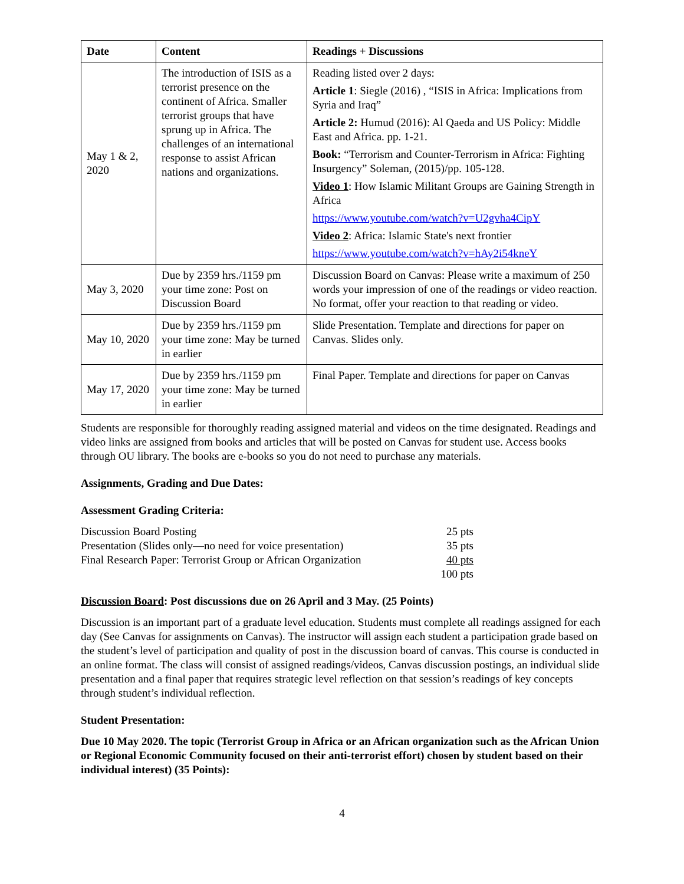| Date | Content | Readings + Discussions |
| --- | --- | --- |
| May 1 & 2, 2020 | The introduction of ISIS as a terrorist presence on the continent of Africa. Smaller terrorist groups that have sprung up in Africa. The challenges of an international response to assist African nations and organizations. | Reading listed over 2 days: Article 1 : Siegle (2016) , “ISIS in Africa: Implications from Syria and Iraq” Article 2: Humud (2016): Al Qaeda and US Policy: Middle East and Africa. pp. 1-21. Book: “Terrorism and Counter-Terrorism in Africa: Fighting Insurgency” Soleman, (2015)/pp. 105-128. Video 1 : How Islamic Militant Groups are Gaining Strength in Africa https://www.youtube.com/watch?v=U2gvha4CipY Video 2 : Africa: Islamic State's next frontier https://www.youtube.com/watch?v=hAy2i54kneY |
| May 3, 2020 | Due by 2359 hrs./1159 pm your time zone: Post on Discussion Board | Discussion Board on Canvas: Please write a maximum of 250 words your impression of one of the readings or video reaction. No format, offer your reaction to that reading or video. |
| May 10, 2020 | Due by 2359 hrs./1159 pm your time zone: May be turned in earlier | Slide Presentation. Template and directions for paper on Canvas. Slides only. |
| May 17, 2020 | Due by 2359 hrs./1159 pm your time zone: May be turned in earlier | Final Paper. Template and directions for paper on Canvas |
Students are responsible for thoroughly reading assigned material and videos on the time designated. Readings and video links are assigned from books and articles that will be posted on Canvas for student use. Access books through OU library. The books are e-books so you do not need to purchase any materials.
Assignments, Grading and Due Dates:
Assessment Grading Criteria:
| Discussion Board Posting | 25 pts |
| Presentation (Slides only—no need for voice presentation) | 35 pts |
| Final Research Paper: Terrorist Group or African Organization | 40 pts |
| | 100 pts |
Discussion Board: Post discussions due on 26 April and 3 May. (25 Points)
Discussion is an important part of a graduate level education. Students must complete all readings assigned for each day (See Canvas for assignments on Canvas). The instructor will assign each student a participation grade based on the student’s level of participation and quality of post in the discussion board of canvas. This course is conducted in an online format. The class will consist of assigned readings/videos, Canvas discussion postings, an individual slide presentation and a final paper that requires strategic level reflection on that session’s readings of key concepts through student’s individual reflection.
Student Presentation:
Due 10 May 2020. The topic (Terrorist Group in Africa or an African organization such as the African Union or Regional Economic Community focused on their anti-terrorist effort) chosen by student based on their individual interest) (35 Points):
4